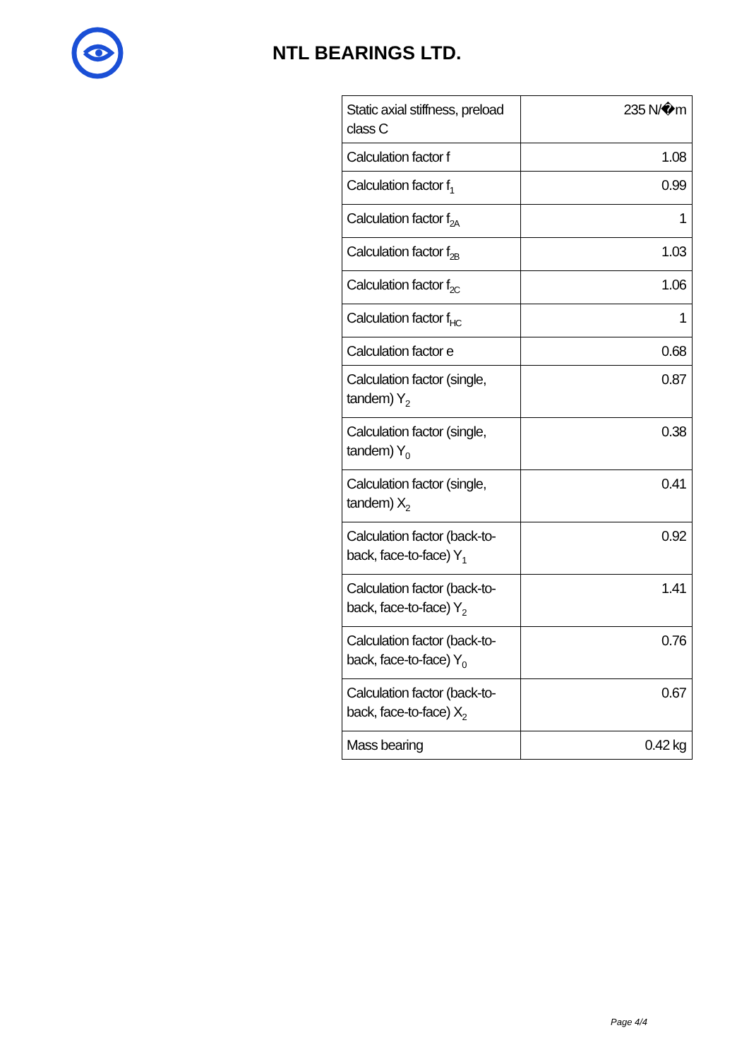NTL BEARINGS LTD.
| Static axial stiffness, preload class C | 235 N/�m |
| Calculation factor f | 1.08 |
| Calculation factor f<sub>1</sub> | 0.99 |
| Calculation factor f<sub>2A</sub> | 1 |
| Calculation factor f<sub>2B</sub> | 1.03 |
| Calculation factor f<sub>2C</sub> | 1.06 |
| Calculation factor f<sub>HC</sub> | 1 |
| Calculation factor e | 0.68 |
| Calculation factor (single, tandem) Y<sub>2</sub> | 0.87 |
| Calculation factor (single, tandem) Y<sub>0</sub> | 0.38 |
| Calculation factor (single, tandem) X<sub>2</sub> | 0.41 |
| Calculation factor (back-to-back, face-to-face) Y<sub>1</sub> | 0.92 |
| Calculation factor (back-to-back, face-to-face) Y<sub>2</sub> | 1.41 |
| Calculation factor (back-to-back, face-to-face) Y<sub>0</sub> | 0.76 |
| Calculation factor (back-to-back, face-to-face) X<sub>2</sub> | 0.67 |
| Mass bearing | 0.42 kg |
Page 4/4